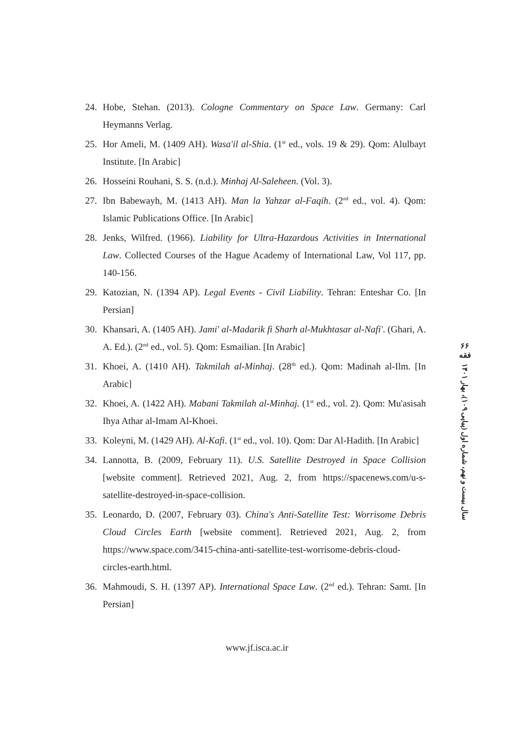24. Hobe, Stehan. (2013). Cologne Commentary on Space Law. Germany: Carl Heymanns Verlag.
25. Hor Ameli, M. (1409 AH). Wasa'il al-Shia. (1<sup>st</sup> ed., vols. 19 & 29). Qom: Alulbayt Institute. [In Arabic]
26. Hosseini Rouhani, S. S. (n.d.). Minhaj Al-Saleheen. (Vol. 3).
27. Ibn Babewayh, M. (1413 AH). Man la Yahzar al-Faqih. (2<sup>nd</sup> ed., vol. 4). Qom: Islamic Publications Office. [In Arabic]
28. Jenks, Wilfred. (1966). Liability for Ultra-Hazardous Activities in International Law. Collected Courses of the Hague Academy of International Law, Vol 117, pp. 140-156.
29. Katozian, N. (1394 AP). Legal Events - Civil Liability. Tehran: Enteshar Co. [In Persian]
30. Khansari, A. (1405 AH). Jami' al-Madarik fi Sharh al-Mukhtasar al-Nafi'. (Ghari, A. A. Ed.). (2<sup>nd</sup> ed., vol. 5). Qom: Esmailian. [In Arabic]
31. Khoei, A. (1410 AH). Takmilah al-Minhaj. (28<sup>th</sup> ed.). Qom: Madinah al-Ilm. [In Arabic]
32. Khoei, A. (1422 AH). Mabani Takmilah al-Minhaj. (1<sup>st</sup> ed., vol. 2). Qom: Mu'asisah Ihya Athar al-Imam Al-Khoei.
33. Koleyni, M. (1429 AH). Al-Kafi. (1<sup>st</sup> ed., vol. 10). Qom: Dar Al-Hadith. [In Arabic]
34. Lannotta, B. (2009, February 11). U.S. Satellite Destroyed in Space Collision [website comment]. Retrieved 2021, Aug. 2, from https://spacenews.com/u-s-satellite-destroyed-in-space-collision.
35. Leonardo, D. (2007, February 03). China's Anti-Satellite Test: Worrisome Debris Cloud Circles Earth [website comment]. Retrieved 2021, Aug. 2, from https://www.space.com/3415-china-anti-satellite-test-worrisome-debris-cloud-circles-earth.html.
36. Mahmoudi, S. H. (1397 AP). International Space Law. (2<sup>nd</sup> ed.). Tehran: Samt. [In Persian]
۶۶
فقه
سال بیست و نهم، شماره اول (پیاپی ۱۰۹)، بهار ۱۴۰۱
www.jf.isca.ac.ir